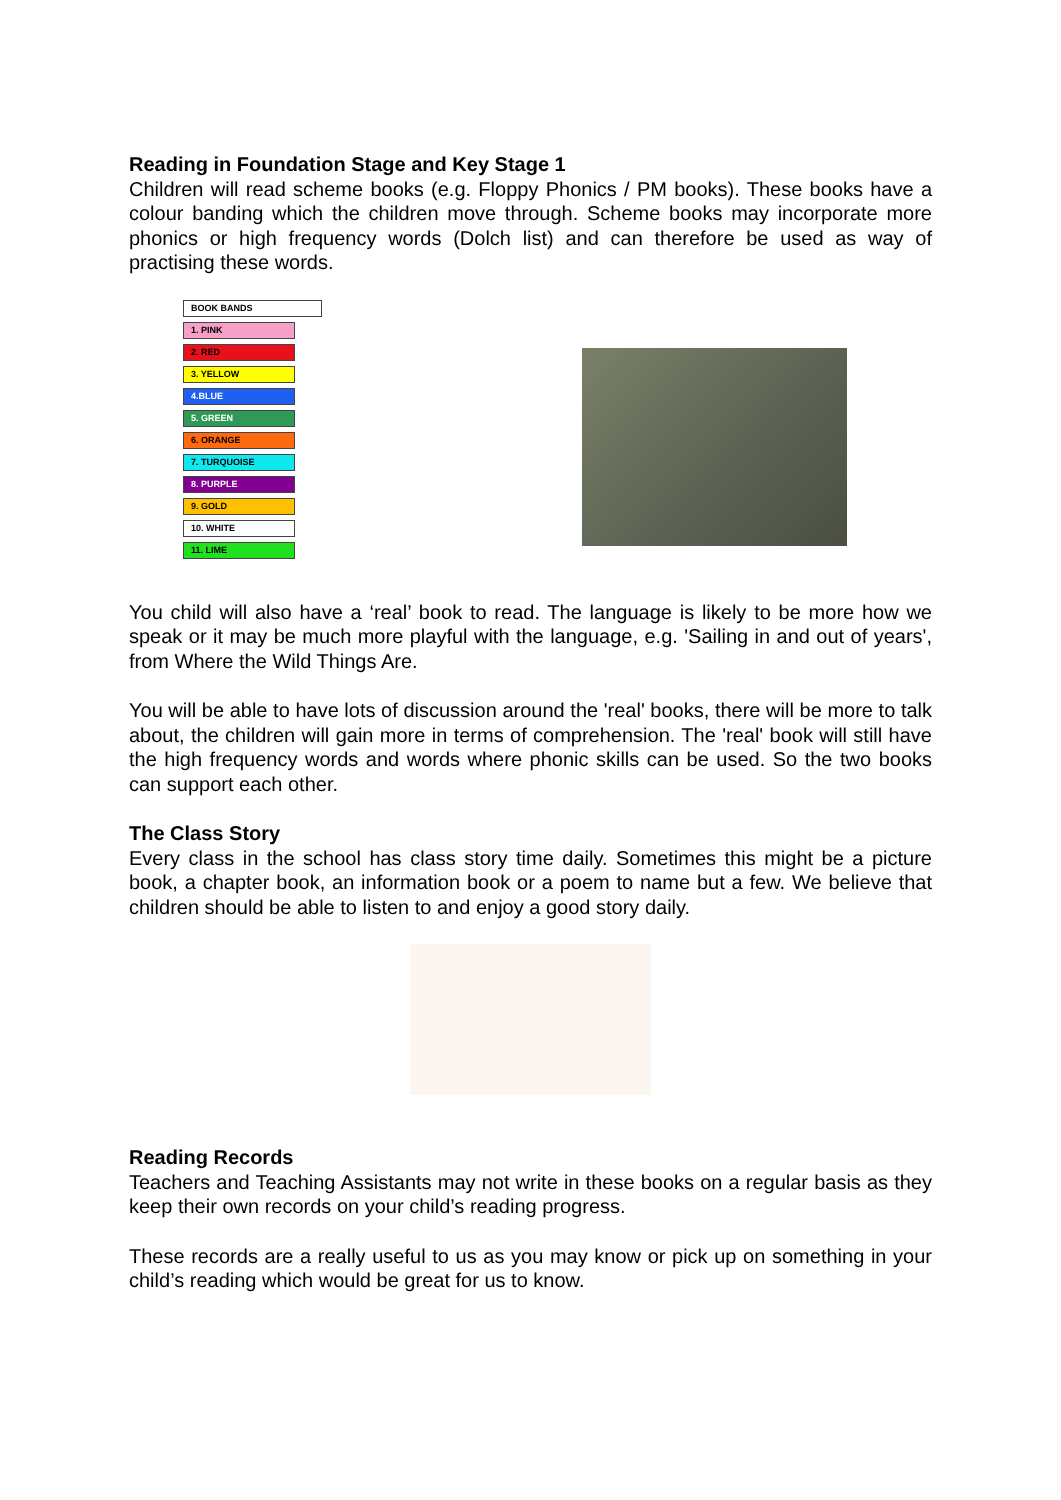Reading in Foundation Stage and Key Stage 1
Children will read scheme books (e.g. Floppy Phonics / PM books). These books have a colour banding which the children move through. Scheme books may incorporate more phonics or high frequency words (Dolch list) and can therefore be used as way of practising these words.
BOOK BANDS
1. PINK
2. RED
3. YELLOW
4.BLUE
5. GREEN
6. ORANGE
7. TURQUOISE
8. PURPLE
9. GOLD
10. WHITE
11. LIME
You child will also have a ‘real’ book to read. The language is likely to be more how we speak or it may be much more playful with the language, e.g. 'Sailing in and out of years', from Where the Wild Things Are.
You will be able to have lots of discussion around the 'real' books, there will be more to talk about, the children will gain more in terms of comprehension. The 'real' book will still have the high frequency words and words where phonic skills can be used. So the two books can support each other.
The Class Story
Every class in the school has class story time daily. Sometimes this might be a picture book, a chapter book, an information book or a poem to name but a few. We believe that children should be able to listen to and enjoy a good story daily.
Reading Records
Teachers and Teaching Assistants may not write in these books on a regular basis as they keep their own records on your child’s reading progress.
These records are a really useful to us as you may know or pick up on something in your child’s reading which would be great for us to know.